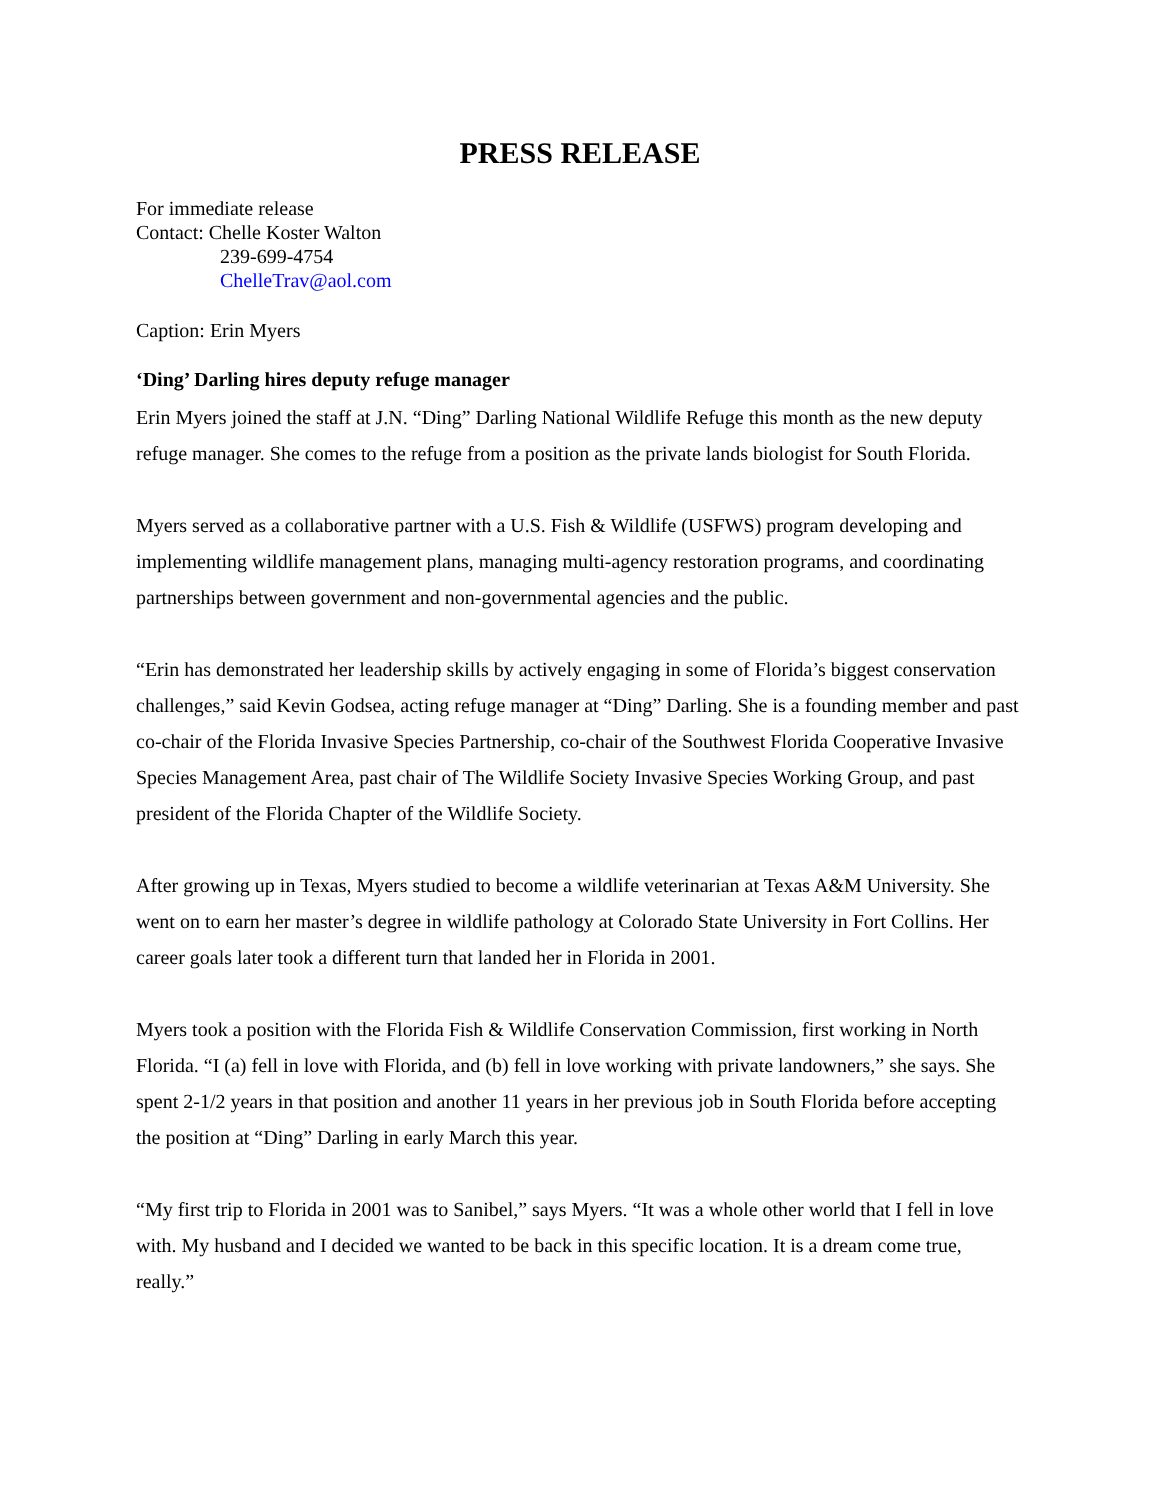PRESS RELEASE
For immediate release
Contact: Chelle Koster Walton
239-699-4754
ChelleTrav@aol.com
Caption: Erin Myers
‘Ding’ Darling hires deputy refuge manager
Erin Myers joined the staff at J.N. “Ding” Darling National Wildlife Refuge this month as the new deputy refuge manager. She comes to the refuge from a position as the private lands biologist for South Florida.
Myers served as a collaborative partner with a U.S. Fish & Wildlife (USFWS) program developing and implementing wildlife management plans, managing multi-agency restoration programs, and coordinating partnerships between government and non-governmental agencies and the public.
“Erin has demonstrated her leadership skills by actively engaging in some of Florida’s biggest conservation challenges,” said Kevin Godsea, acting refuge manager at “Ding” Darling. She is a founding member and past co-chair of the Florida Invasive Species Partnership, co-chair of the Southwest Florida Cooperative Invasive Species Management Area, past chair of The Wildlife Society Invasive Species Working Group, and past president of the Florida Chapter of the Wildlife Society.
After growing up in Texas, Myers studied to become a wildlife veterinarian at Texas A&M University. She went on to earn her master’s degree in wildlife pathology at Colorado State University in Fort Collins. Her career goals later took a different turn that landed her in Florida in 2001.
Myers took a position with the Florida Fish & Wildlife Conservation Commission, first working in North Florida. “I (a) fell in love with Florida, and (b) fell in love working with private landowners,” she says. She spent 2-1/2 years in that position and another 11 years in her previous job in South Florida before accepting the position at “Ding” Darling in early March this year.
“My first trip to Florida in 2001 was to Sanibel,” says Myers. “It was a whole other world that I fell in love with. My husband and I decided we wanted to be back in this specific location. It is a dream come true, really.”